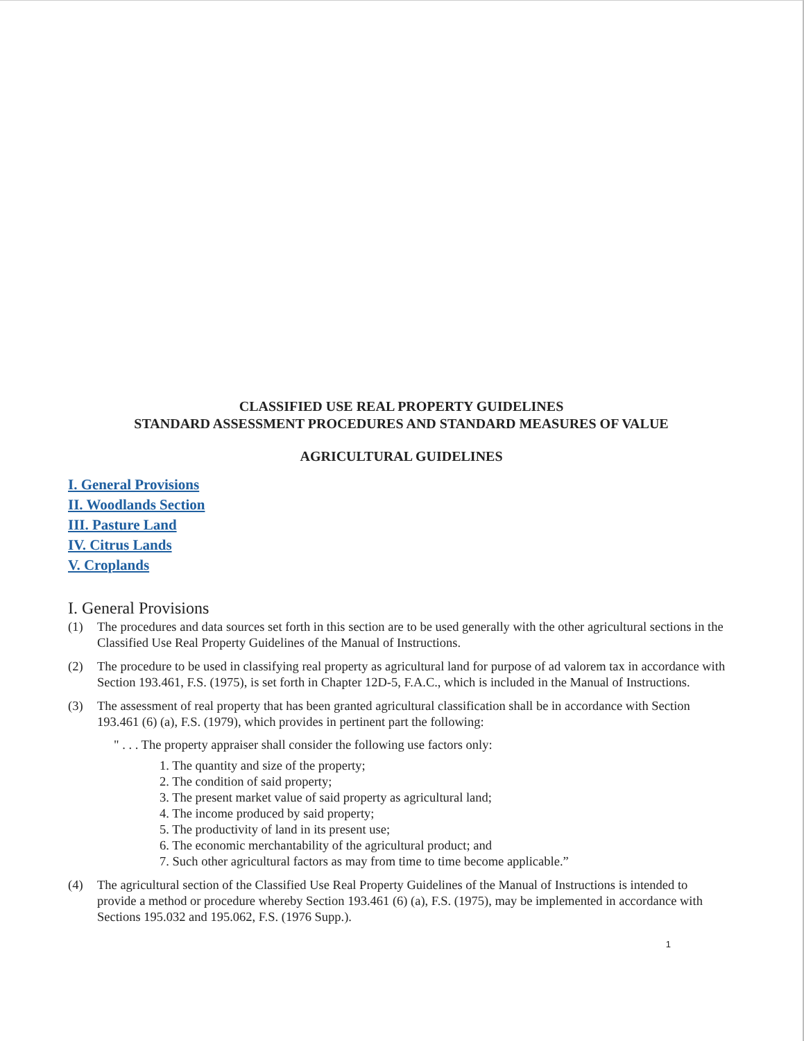CLASSIFIED USE REAL PROPERTY GUIDELINES
STANDARD ASSESSMENT PROCEDURES AND STANDARD MEASURES OF VALUE
AGRICULTURAL GUIDELINES
I. General Provisions
II. Woodlands Section
III. Pasture Land
IV. Citrus Lands
V. Croplands
I. General Provisions
(1) The procedures and data sources set forth in this section are to be used generally with the other agricultural sections in the Classified Use Real Property Guidelines of the Manual of Instructions.
(2) The procedure to be used in classifying real property as agricultural land for purpose of ad valorem tax in accordance with Section 193.461, F.S. (1975), is set forth in Chapter 12D-5, F.A.C., which is included in the Manual of Instructions.
(3) The assessment of real property that has been granted agricultural classification shall be in accordance with Section 193.461 (6) (a), F.S. (1979), which provides in pertinent part the following:
" . . . The property appraiser shall consider the following use factors only:
1. The quantity and size of the property;
2. The condition of said property;
3. The present market value of said property as agricultural land;
4. The income produced by said property;
5. The productivity of land in its present use;
6. The economic merchantability of the agricultural product; and
7. Such other agricultural factors as may from time to time become applicable.”
(4) The agricultural section of the Classified Use Real Property Guidelines of the Manual of Instructions is intended to provide a method or procedure whereby Section 193.461 (6) (a), F.S. (1975), may be implemented in accordance with Sections 195.032 and 195.062, F.S. (1976 Supp.).
1